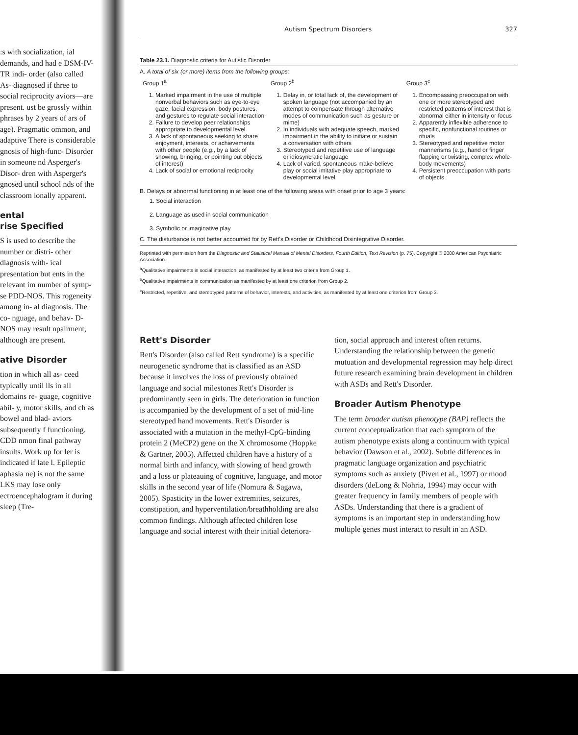:s with socialization, ial demands, and had e DSM-IV-TR indi- order (also called As- diagnosed if three to social reciprocity aviors—are present. ust be grossly within phrases by 2 years of ars of age). Pragmatic ommon, and adaptive There is considerable gnosis of high-func- Disorder in someone nd Asperger's Disor- dren with Asperger's gnosed until school nds of the classroom ionally apparent.
ental
rise Specified
S is used to describe the number or distri- other diagnosis with- ical presentation but ents in the relevant im number of symp- se PDD-NOS. This rogeneity among in- al diagnosis. The co- nguage, and behav- D-NOS may result npairment, although are present.
ative Disorder
tion in which all as- ceed typically until lls in all domains re- guage, cognitive abil- y, motor skills, and ch as bowel and blad- aviors subsequently f functioning. CDD nmon final pathway insults. Work up for ler is indicated if late l. Epileptic aphasia ne) is not the same LKS may lose only ectroencephalogram it during sleep (Tre-
Autism Spectrum Disorders 327
Table 23.1. Diagnostic criteria for Autistic Disorder
A. A total of six (or more) items from the following groups:
| Group 1<sup>a</sup> | Group 2<sup>b</sup> | Group 3<sup>c</sup> |
| 1. Marked impairment in the use of multiple nonverbal behaviors such as eye-to-eye gaze, facial expression, body postures, and gestures to regulate social interaction 2. Failure to develop peer relationships appropriate to developmental level 3. A lack of spontaneous seeking to share enjoyment, interests, or achievements with other people (e.g., by a lack of showing, bringing, or pointing out objects of interest) 4. Lack of social or emotional reciprocity | 1. Delay in, or total lack of, the development of spoken language (not accompanied by an attempt to compensate through alternative modes of communication such as gesture or mime) 2. In individuals with adequate speech, marked impairment in the ability to initiate or sustain a conversation with others 3. Stereotyped and repetitive use of language or idiosyncratic language 4. Lack of varied, spontaneous make-believe play or social imitative play appropriate to developmental level | 1. Encompassing preoccupation with one or more stereotyped and restricted patterns of interest that is abnormal either in intensity or focus 2. Apparently inflexible adherence to specific, nonfunctional routines or rituals 3. Stereotyped and repetitive motor mannerisms (e.g., hand or finger flapping or twisting, complex whole-body movements) 4. Persistent preoccupation with parts of objects |
B. Delays or abnormal functioning in at least one of the following areas with onset prior to age 3 years:
1. Social interaction
2. Language as used in social communication
3. Symbolic or imaginative play
C. The disturbance is not better accounted for by Rett's Disorder or Childhood Disintegrative Disorder.
Reprinted with permission from the Diagnostic and Statistical Manual of Mental Disorders, Fourth Edition, Text Revision (p. 75). Copyright © 2000 American Psychiatric Association.
<sup>a</sup> Qualitative impairments in social interaction, as manifested by at least two criteria from Group 1.
<sup>b</sup> Qualitative impairments in communication as manifested by at least one criterion from Group 2.
<sup>c</sup> Restricted, repetitive, and stereotyped patterns of behavior, interests, and activities, as manifested by at least one criterion from Group 3.
Rett's Disorder
Rett's Disorder (also called Rett syndrome) is a specific neurogenetic syndrome that is classified as an ASD because it involves the loss of previously obtained language and social milestones Rett's Disorder is predominantly seen in girls. The deterioration in function is accompanied by the development of a set of mid-line stereotyped hand movements. Rett's Disorder is associated with a mutation in the methyl-CpG-binding protein 2 (MeCP2) gene on the X chromosome (Hoppke & Gartner, 2005). Affected children have a history of a normal birth and infancy, with slowing of head growth and a loss or plateauing of cognitive, language, and motor skills in the second year of life (Nomura & Sagawa, 2005). Spasticity in the lower extremities, seizures, constipation, and hyperventilation/breathholding are also common findings. Although affected children lose language and social interest with their initial deteriora-
tion, social approach and interest often returns. Understanding the relationship between the genetic mutuation and developmental regression may help direct future research examining brain development in children with ASDs and Rett's Disorder.
Broader Autism Phenotype
The term broader autism phenotype (BAP) reflects the current conceptualization that each symptom of the autism phenotype exists along a continuum with typical behavior (Dawson et al., 2002). Subtle differences in pragmatic language organization and psychiatric symptoms such as anxiety (Piven et al., 1997) or mood disorders (deLong & Nohria, 1994) may occur with greater frequency in family members of people with ASDs. Understanding that there is a gradient of symptoms is an important step in understanding how multiple genes must interact to result in an ASD.